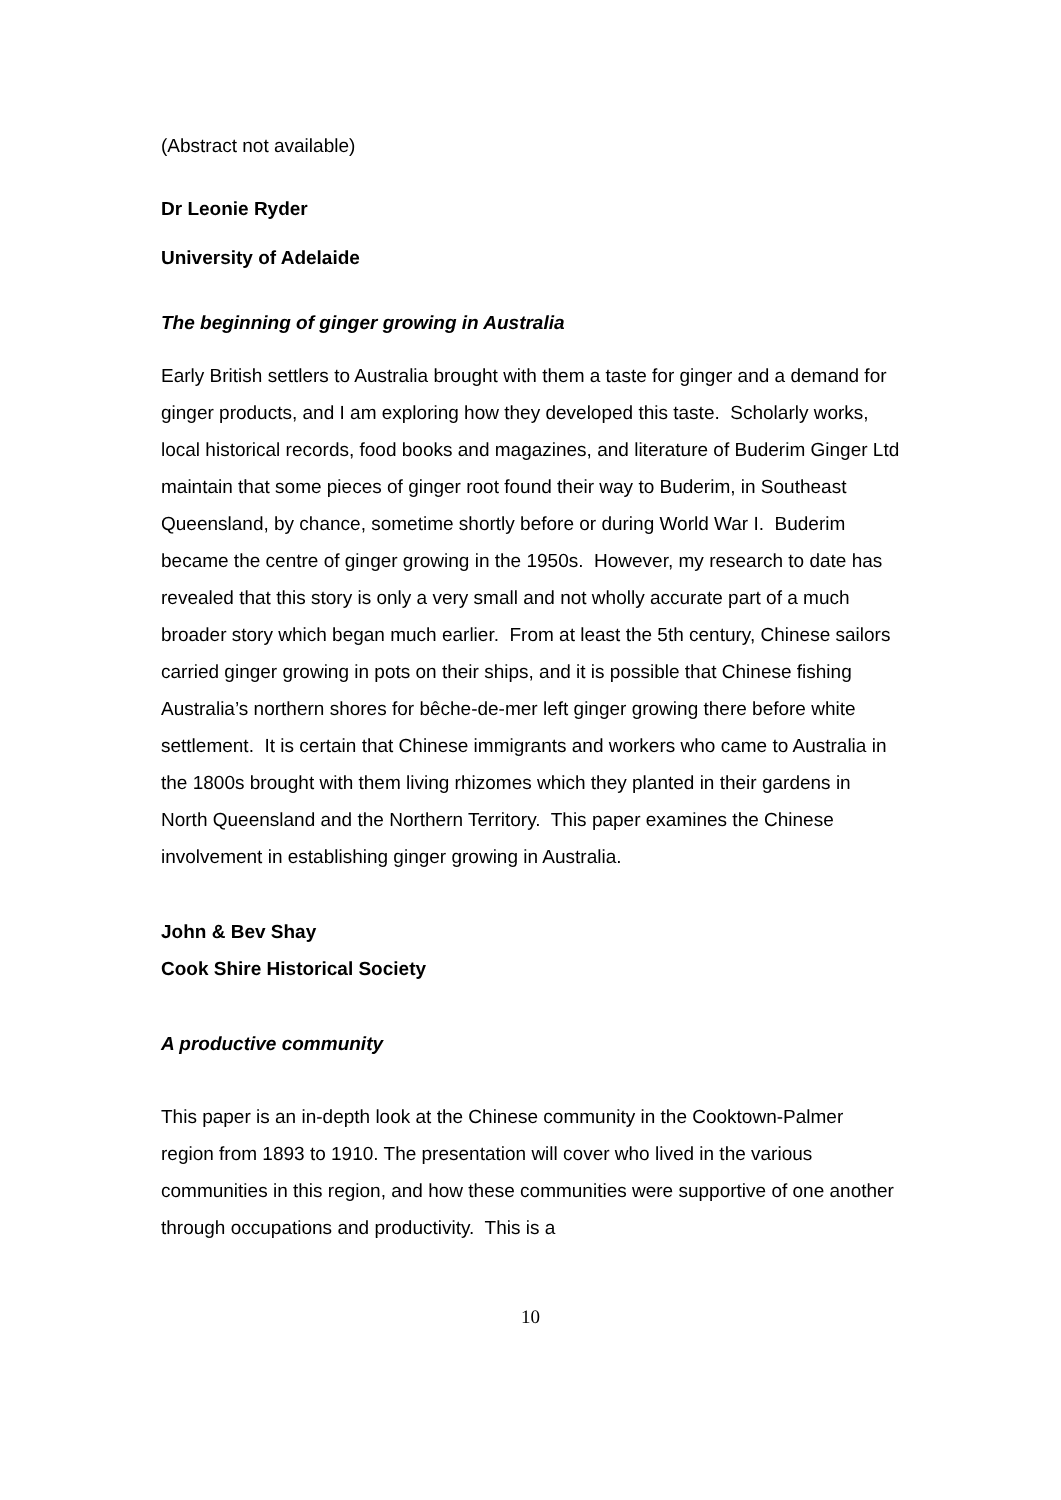(Abstract not available)
Dr Leonie Ryder
University of Adelaide
The beginning of ginger growing in Australia
Early British settlers to Australia brought with them a taste for ginger and a demand for ginger products, and I am exploring how they developed this taste. Scholarly works, local historical records, food books and magazines, and literature of Buderim Ginger Ltd maintain that some pieces of ginger root found their way to Buderim, in Southeast Queensland, by chance, sometime shortly before or during World War I. Buderim became the centre of ginger growing in the 1950s. However, my research to date has revealed that this story is only a very small and not wholly accurate part of a much broader story which began much earlier. From at least the 5th century, Chinese sailors carried ginger growing in pots on their ships, and it is possible that Chinese fishing Australia’s northern shores for bêche-de-mer left ginger growing there before white settlement. It is certain that Chinese immigrants and workers who came to Australia in the 1800s brought with them living rhizomes which they planted in their gardens in North Queensland and the Northern Territory. This paper examines the Chinese involvement in establishing ginger growing in Australia.
John & Bev Shay
Cook Shire Historical Society
A productive community
This paper is an in-depth look at the Chinese community in the Cooktown-Palmer region from 1893 to 1910. The presentation will cover who lived in the various communities in this region, and how these communities were supportive of one another through occupations and productivity. This is a
10